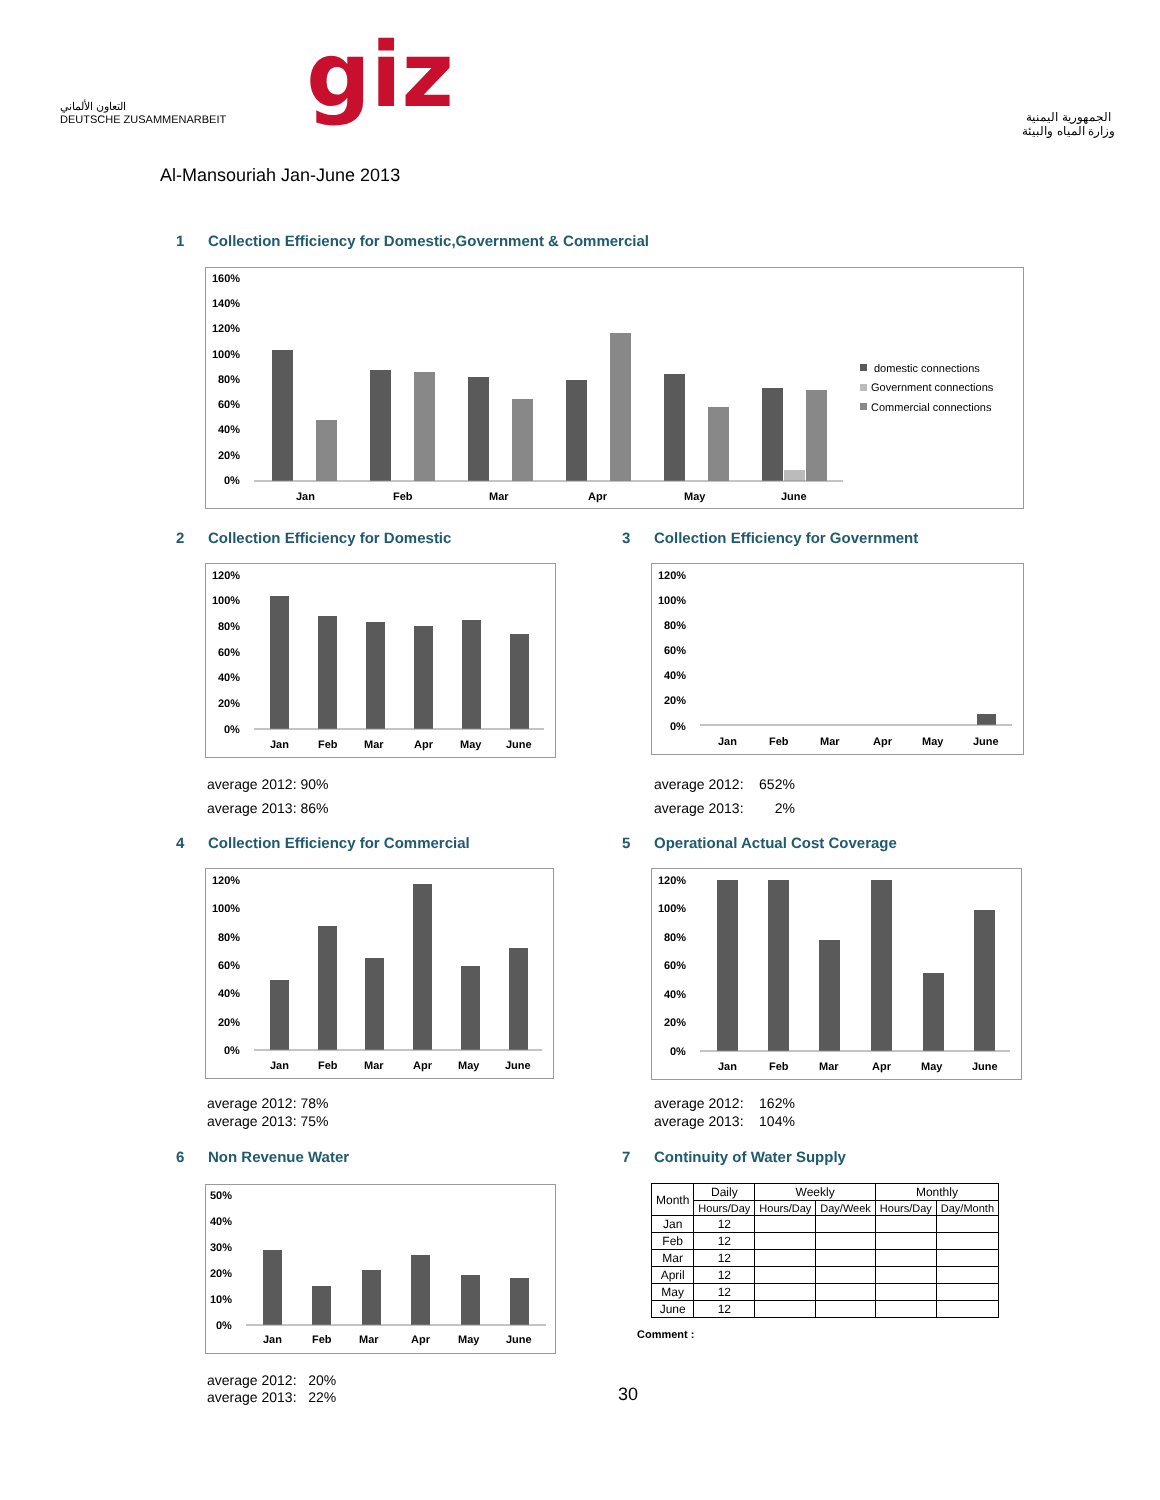التعاون الألماني
DEUTSCHE ZUSAMMENARBEIT
giz
الجمهورية اليمنية
وزارة المياه والبيئة
Al-Mansouriah Jan-June 2013
1 Collection Efficiency for Domestic,Government & Commercial
160%
140%
120%
100%
80%
60%
40%
20%
0%
Jan
Feb
Mar
Apr
May
June
domestic connections
Government connections
Commercial connections
2 Collection Efficiency for Domestic
120%
100%
80%
60%
40%
20%
0%
Jan
Feb
Mar
Apr
May
June
average 2012: 90%
average 2013: 86%
3 Collection Efficiency for Government
120%
100%
80%
60%
40%
20%
0%
Jan
Feb
Mar
Apr
May
June
average 2012: 652%
average 2013: 2%
4 Collection Efficiency for Commercial
120%
100%
80%
60%
40%
20%
0%
Jan
Feb
Mar
Apr
May
June
average 2012: 78%
average 2013: 75%
5 Operational Actual Cost Coverage
120%
100%
80%
60%
40%
20%
0%
Jan
Feb
Mar
Apr
May
June
average 2012: 162%
average 2013: 104%
6 Non Revenue Water
50%
40%
30%
20%
10%
0%
Jan
Feb
Mar
Apr
May
June
average 2012: 20%
average 2013: 22%
7 Continuity of Water Supply
| Month | Daily | Weekly | | Monthly | |
| --- | --- | --- | --- | --- | --- |
| | Hours/Day | Hours/Day | Day/Week | Hours/Day | Day/Month |
| Jan | 12 | | | | |
| Feb | 12 | | | | |
| Mar | 12 | | | | |
| April | 12 | | | | |
| May | 12 | | | | |
| June | 12 | | | | |
Comment :
30